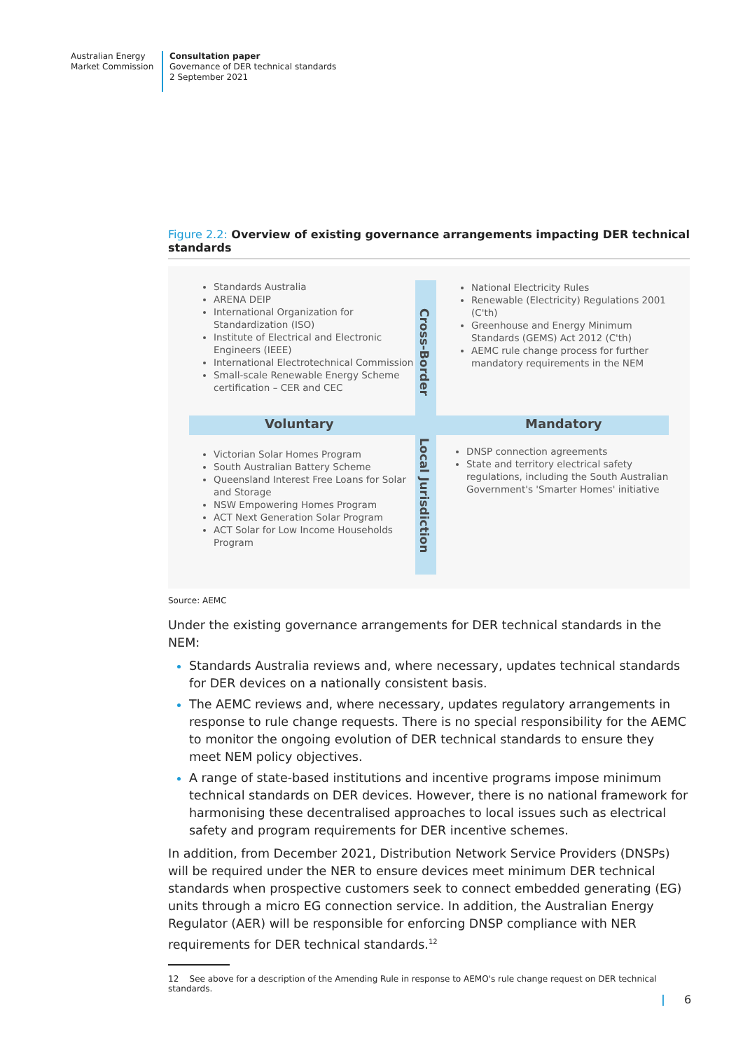Australian Energy
Market Commission
Consultation paper
Governance of DER technical standards
2 September 2021
Figure 2.2: Overview of existing governance arrangements impacting DER technical standards
Standards Australia
ARENA DEIP
International Organization for Standardization (ISO)
Institute of Electrical and Electronic Engineers (IEEE)
International Electrotechnical Commission
Small-scale Renewable Energy Scheme certification – CER and CEC
Cross-Border
National Electricity Rules
Renewable (Electricity) Regulations 2001 (C'th)
Greenhouse and Energy Minimum Standards (GEMS) Act 2012 (C'th)
AEMC rule change process for further mandatory requirements in the NEM
Voluntary Mandatory
Victorian Solar Homes Program
South Australian Battery Scheme
Queensland Interest Free Loans for Solar and Storage
NSW Empowering Homes Program
ACT Next Generation Solar Program
ACT Solar for Low Income Households Program
Local Jurisdiction
DNSP connection agreements
State and territory electrical safety regulations, including the South Australian Government's 'Smarter Homes' initiative
Source: AEMC
Under the existing governance arrangements for DER technical standards in the NEM:
Standards Australia reviews and, where necessary, updates technical standards for DER devices on a nationally consistent basis.
The AEMC reviews and, where necessary, updates regulatory arrangements in response to rule change requests. There is no special responsibility for the AEMC to monitor the ongoing evolution of DER technical standards to ensure they meet NEM policy objectives.
A range of state-based institutions and incentive programs impose minimum technical standards on DER devices. However, there is no national framework for harmonising these decentralised approaches to local issues such as electrical safety and program requirements for DER incentive schemes.
In addition, from December 2021, Distribution Network Service Providers (DNSPs) will be required under the NER to ensure devices meet minimum DER technical standards when prospective customers seek to connect embedded generating (EG) units through a micro EG connection service. In addition, the Australian Energy Regulator (AER) will be responsible for enforcing DNSP compliance with NER requirements for DER technical standards.<sup>12</sup>
12 See above for a description of the Amending Rule in response to AEMO's rule change request on DER technical standards.
| 6